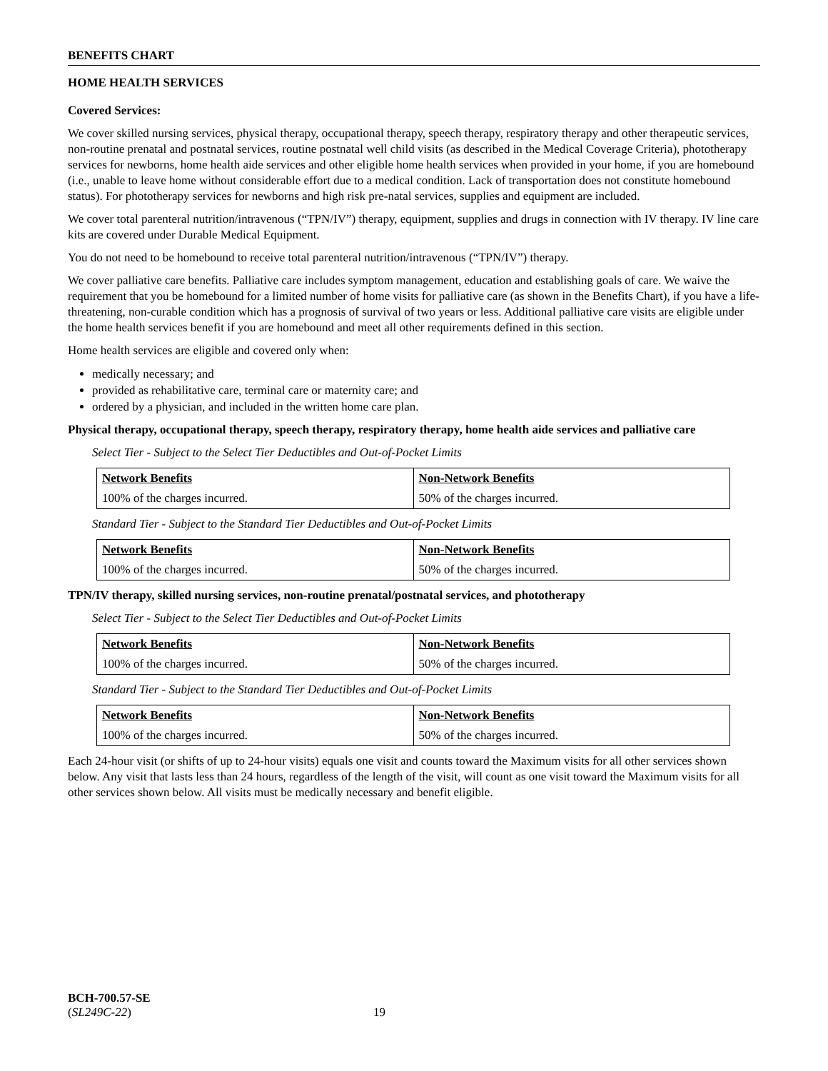BENEFITS CHART
HOME HEALTH SERVICES
Covered Services:
We cover skilled nursing services, physical therapy, occupational therapy, speech therapy, respiratory therapy and other therapeutic services, non-routine prenatal and postnatal services, routine postnatal well child visits (as described in the Medical Coverage Criteria), phototherapy services for newborns, home health aide services and other eligible home health services when provided in your home, if you are homebound (i.e., unable to leave home without considerable effort due to a medical condition. Lack of transportation does not constitute homebound status). For phototherapy services for newborns and high risk pre-natal services, supplies and equipment are included.
We cover total parenteral nutrition/intravenous (“TPN/IV”) therapy, equipment, supplies and drugs in connection with IV therapy. IV line care kits are covered under Durable Medical Equipment.
You do not need to be homebound to receive total parenteral nutrition/intravenous (“TPN/IV”) therapy.
We cover palliative care benefits. Palliative care includes symptom management, education and establishing goals of care. We waive the requirement that you be homebound for a limited number of home visits for palliative care (as shown in the Benefits Chart), if you have a life-threatening, non-curable condition which has a prognosis of survival of two years or less. Additional palliative care visits are eligible under the home health services benefit if you are homebound and meet all other requirements defined in this section.
Home health services are eligible and covered only when:
medically necessary; and
provided as rehabilitative care, terminal care or maternity care; and
ordered by a physician, and included in the written home care plan.
Physical therapy, occupational therapy, speech therapy, respiratory therapy, home health aide services and palliative care
Select Tier - Subject to the Select Tier Deductibles and Out-of-Pocket Limits
| Network Benefits | Non-Network Benefits |
| --- | --- |
| 100% of the charges incurred. | 50% of the charges incurred. |
Standard Tier - Subject to the Standard Tier Deductibles and Out-of-Pocket Limits
| Network Benefits | Non-Network Benefits |
| --- | --- |
| 100% of the charges incurred. | 50% of the charges incurred. |
TPN/IV therapy, skilled nursing services, non-routine prenatal/postnatal services, and phototherapy
Select Tier - Subject to the Select Tier Deductibles and Out-of-Pocket Limits
| Network Benefits | Non-Network Benefits |
| --- | --- |
| 100% of the charges incurred. | 50% of the charges incurred. |
Standard Tier - Subject to the Standard Tier Deductibles and Out-of-Pocket Limits
| Network Benefits | Non-Network Benefits |
| --- | --- |
| 100% of the charges incurred. | 50% of the charges incurred. |
Each 24-hour visit (or shifts of up to 24-hour visits) equals one visit and counts toward the Maximum visits for all other services shown below. Any visit that lasts less than 24 hours, regardless of the length of the visit, will count as one visit toward the Maximum visits for all other services shown below. All visits must be medically necessary and benefit eligible.
BCH-700.57-SE
(SL249C-22) 19